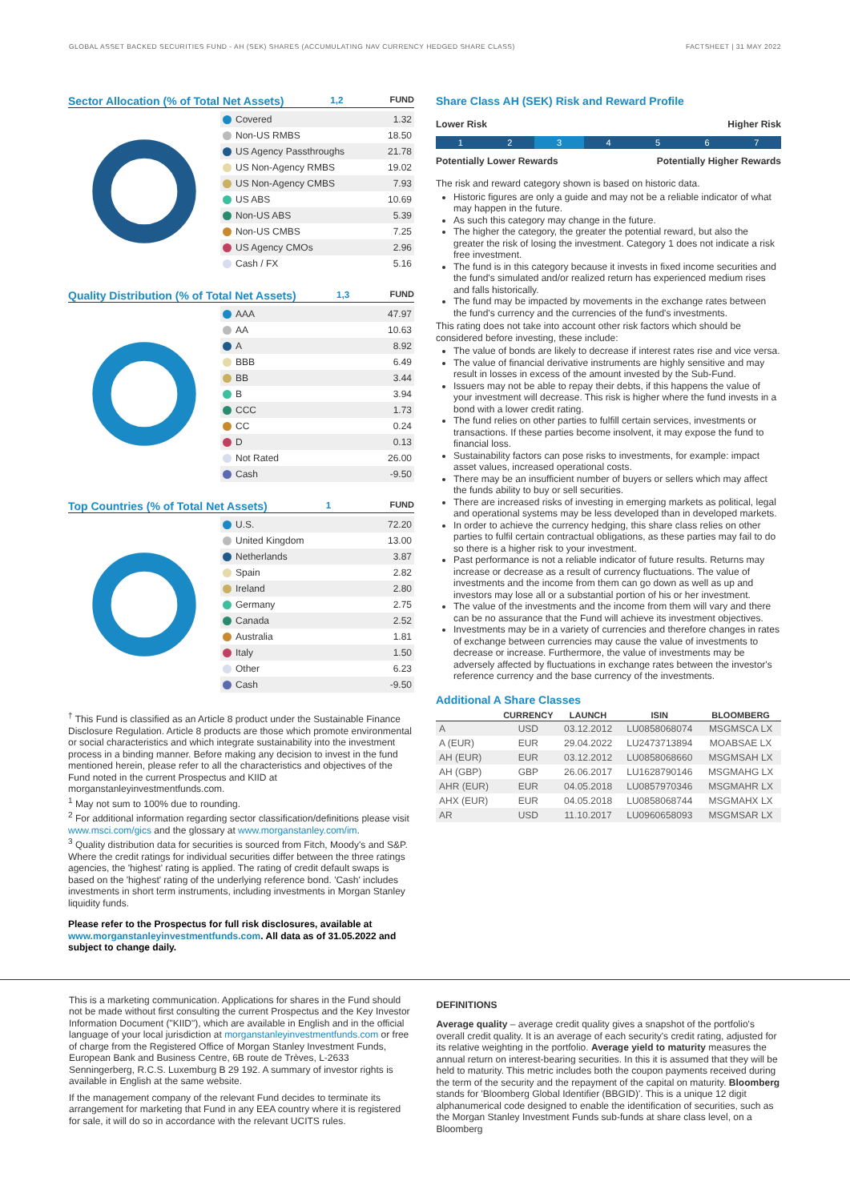GLOBAL ASSET BACKED SECURITIES FUND - AH (SEK) SHARES (ACCUMULATING NAV CURRENCY HEDGED SHARE CLASS) FACTSHEET | 31 MAY 2022
Sector Allocation (% of Total Net Assets)<sup>1,2</sup> FUND
| Covered | 1.32 |
| Non-US RMBS | 18.50 |
| US Agency Passthroughs | 21.78 |
| US Non-Agency RMBS | 19.02 |
| US Non-Agency CMBS | 7.93 |
| US ABS | 10.69 |
| Non-US ABS | 5.39 |
| Non-US CMBS | 7.25 |
| US Agency CMOs | 2.96 |
| Cash / FX | 5.16 |
Quality Distribution (% of Total Net Assets)<sup>1,3</sup> FUND
| AAA | 47.97 |
| AA | 10.63 |
| A | 8.92 |
| BBB | 6.49 |
| BB | 3.44 |
| B | 3.94 |
| CCC | 1.73 |
| CC | 0.24 |
| D | 0.13 |
| Not Rated | 26.00 |
| Cash | -9.50 |
Top Countries (% of Total Net Assets)<sup>1</sup> FUND
| U.S. | 72.20 |
| United Kingdom | 13.00 |
| Netherlands | 3.87 |
| Spain | 2.82 |
| Ireland | 2.80 |
| Germany | 2.75 |
| Canada | 2.52 |
| Australia | 1.81 |
| Italy | 1.50 |
| Other | 6.23 |
| Cash | -9.50 |
<sup>†</sup> This Fund is classified as an Article 8 product under the Sustainable Finance Disclosure Regulation. Article 8 products are those which promote environmental or social characteristics and which integrate sustainability into the investment process in a binding manner. Before making any decision to invest in the fund mentioned herein, please refer to all the characteristics and objectives of the Fund noted in the current Prospectus and KIID at morganstanleyinvestmentfunds.com.
<sup>1</sup> May not sum to 100% due to rounding.
<sup>2</sup> For additional information regarding sector classification/definitions please visit www.msci.com/gics and the glossary at www.morganstanley.com/im.
<sup>3</sup> Quality distribution data for securities is sourced from Fitch, Moody's and S&P. Where the credit ratings for individual securities differ between the three ratings agencies, the 'highest' rating is applied. The rating of credit default swaps is based on the 'highest' rating of the underlying reference bond. 'Cash' includes investments in short term instruments, including investments in Morgan Stanley liquidity funds.
Please refer to the Prospectus for full risk disclosures, available at www.morganstanleyinvestmentfunds.com. All data as of 31.05.2022 and subject to change daily.
Share Class AH (SEK) Risk and Reward Profile
Lower Risk Higher Risk
1 2 3 4 5 6 7
Potentially Lower Rewards Potentially Higher Rewards
The risk and reward category shown is based on historic data.
Historic figures are only a guide and may not be a reliable indicator of what may happen in the future.
As such this category may change in the future.
The higher the category, the greater the potential reward, but also the greater the risk of losing the investment. Category 1 does not indicate a risk free investment.
The fund is in this category because it invests in fixed income securities and the fund's simulated and/or realized return has experienced medium rises and falls historically.
The fund may be impacted by movements in the exchange rates between the fund's currency and the currencies of the fund's investments.
This rating does not take into account other risk factors which should be considered before investing, these include:
The value of bonds are likely to decrease if interest rates rise and vice versa.
The value of financial derivative instruments are highly sensitive and may result in losses in excess of the amount invested by the Sub-Fund.
Issuers may not be able to repay their debts, if this happens the value of your investment will decrease. This risk is higher where the fund invests in a bond with a lower credit rating.
The fund relies on other parties to fulfill certain services, investments or transactions. If these parties become insolvent, it may expose the fund to financial loss.
Sustainability factors can pose risks to investments, for example: impact asset values, increased operational costs.
There may be an insufficient number of buyers or sellers which may affect the funds ability to buy or sell securities.
There are increased risks of investing in emerging markets as political, legal and operational systems may be less developed than in developed markets.
In order to achieve the currency hedging, this share class relies on other parties to fulfil certain contractual obligations, as these parties may fail to do so there is a higher risk to your investment.
Past performance is not a reliable indicator of future results. Returns may increase or decrease as a result of currency fluctuations. The value of investments and the income from them can go down as well as up and investors may lose all or a substantial portion of his or her investment.
The value of the investments and the income from them will vary and there can be no assurance that the Fund will achieve its investment objectives.
Investments may be in a variety of currencies and therefore changes in rates of exchange between currencies may cause the value of investments to decrease or increase. Furthermore, the value of investments may be adversely affected by fluctuations in exchange rates between the investor's reference currency and the base currency of the investments.
Additional A Share Classes
| | CURRENCY | LAUNCH | ISIN | BLOOMBERG |
| --- | --- | --- | --- | --- |
| A | USD | 03.12.2012 | LU0858068074 | MSGMSCA LX |
| A (EUR) | EUR | 29.04.2022 | LU2473713894 | MOABSAE LX |
| AH (EUR) | EUR | 03.12.2012 | LU0858068660 | MSGMSAH LX |
| AH (GBP) | GBP | 26.06.2017 | LU1628790146 | MSGMAHG LX |
| AHR (EUR) | EUR | 04.05.2018 | LU0857970346 | MSGMAHR LX |
| AHX (EUR) | EUR | 04.05.2018 | LU0858068744 | MSGMAHX LX |
| AR | USD | 11.10.2017 | LU0960658093 | MSGMSAR LX |
This is a marketing communication. Applications for shares in the Fund should not be made without first consulting the current Prospectus and the Key Investor Information Document ("KIID"), which are available in English and in the official language of your local jurisdiction at morganstanleyinvestmentfunds.com or free of charge from the Registered Office of Morgan Stanley Investment Funds, European Bank and Business Centre, 6B route de Trèves, L-2633 Senningerberg, R.C.S. Luxemburg B 29 192. A summary of investor rights is available in English at the same website.
If the management company of the relevant Fund decides to terminate its arrangement for marketing that Fund in any EEA country where it is registered for sale, it will do so in accordance with the relevant UCITS rules.
DEFINITIONS
Average quality – average credit quality gives a snapshot of the portfolio's overall credit quality. It is an average of each security's credit rating, adjusted for its relative weighting in the portfolio. Average yield to maturity measures the annual return on interest-bearing securities. In this it is assumed that they will be held to maturity. This metric includes both the coupon payments received during the term of the security and the repayment of the capital on maturity. Bloomberg stands for 'Bloomberg Global Identifier (BBGID)'. This is a unique 12 digit alphanumerical code designed to enable the identification of securities, such as the Morgan Stanley Investment Funds sub-funds at share class level, on a Bloomberg